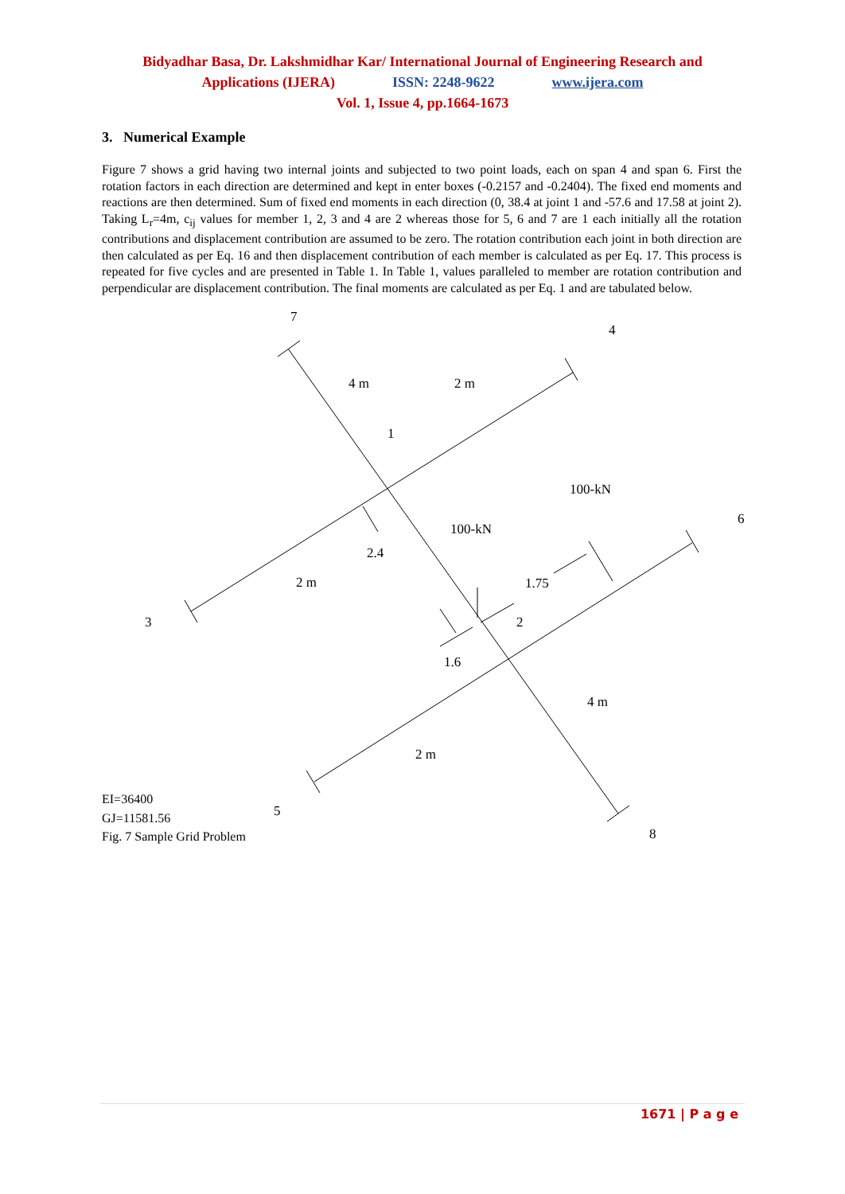Bidyadhar Basa, Dr. Lakshmidhar Kar/ International Journal of Engineering Research and
Applications (IJERA) ISSN: 2248-9622 www.ijera.com
Vol. 1, Issue 4, pp.1664-1673
3. Numerical Example
Figure 7 shows a grid having two internal joints and subjected to two point loads, each on span 4 and span 6. First the rotation factors in each direction are determined and kept in enter boxes (-0.2157 and -0.2404). The fixed end moments and reactions are then determined. Sum of fixed end moments in each direction (0, 38.4 at joint 1 and -57.6 and 17.58 at joint 2). Taking L<sub>r</sub>=4m, c<sub>ij</sub> values for member 1, 2, 3 and 4 are 2 whereas those for 5, 6 and 7 are 1 each initially all the rotation contributions and displacement contribution are assumed to be zero. The rotation contribution each joint in both direction are then calculated as per Eq. 16 and then displacement contribution of each member is calculated as per Eq. 17. This process is repeated for five cycles and are presented in Table 1. In Table 1, values paralleled to member are rotation contribution and perpendicular are displacement contribution. The final moments are calculated as per Eq. 1 and are tabulated below.
7
4
4 m 2 m
1
100-kN
6
100-kN
2.4
2 m 1.75
3 2
1.6
4 m
2 m
5
8
EI=36400
GJ=11581.56
Fig. 7 Sample Grid Problem
1671 | P a g e